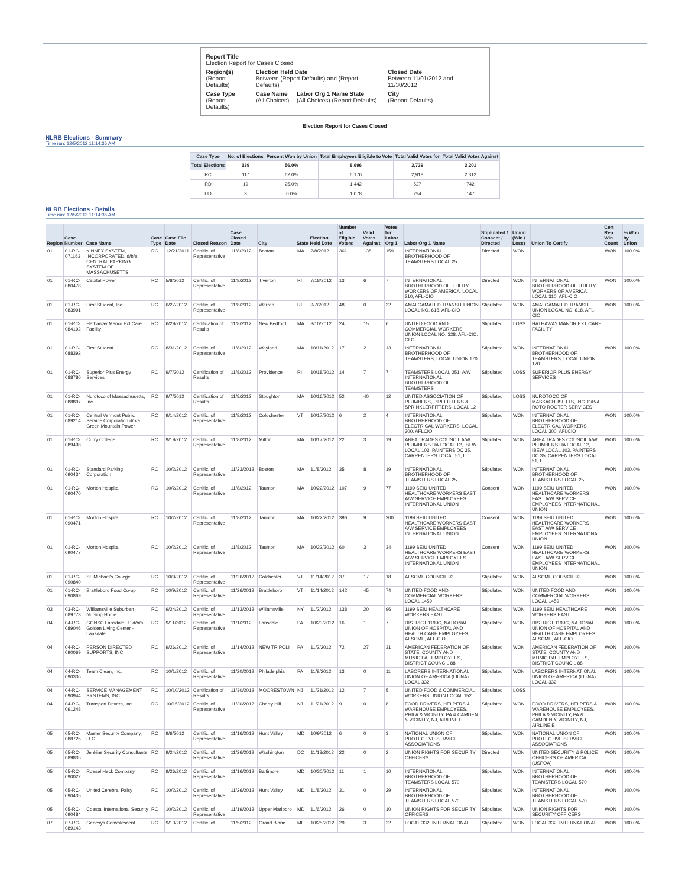| Report Title Election Report for Cases Closed | | | |
| Region(s) (Report Defaults) | Election Held Date Between (Report Defaults) and (Report Defaults) | | Closed Date Between 11/01/2012 and 11/30/2012 |
| Case Type (Report Defaults) | Case Name (All Choices) | Labor Org 1 Name State (All Choices) (Report Defaults) | City (Report Defaults) |
Election Report for Cases Closed
NLRB Elections - Summary
Time run: 12/5/2012 11:14:36 AM
| Case Type | No. of Elections | Percent Won by Union | Total Employees Eligible to Vote | Total Valid Votes for | Total Valid Votes Against |
| --- | --- | --- | --- | --- | --- |
| Total Elections | 139 | 56.0% | 8,696 | 3,739 | 3,201 |
| RC | 117 | 62.0% | 6,176 | 2,918 | 2,312 |
| RD | 19 | 25.0% | 1,442 | 527 | 742 |
| UD | 3 | 0.0% | 1,078 | 294 | 147 |
NLRB Elections - Details
Time run: 12/5/2012 11:14:36 AM
| Region | Case Number | Case Name | Case Type | Case File Date | Closed Reason | Case Closed Date | City | State | Election Held Date | Number of Eligible Voters | Valid Votes Against | Votes for Labor Org 1 | Labor Org 1 Name | Stiplulated / Consent / Directed | Union (Win / Loss) | Union To Certify | Cert Rep Win Count | % Won by Union |
| --- | --- | --- | --- | --- | --- | --- | --- | --- | --- | --- | --- | --- | --- | --- | --- | --- | --- | --- |
| 01 | 01-RC-071163 | KINNEY SYSTEM, INCORPORATED, d/b/a CENTRAL PARKING SYSTEM OF MASSACHUSETTS | RC | 12/21/2011 | Certific. of Representative | 11/8/2012 | Boston | MA | 2/8/2012 | 361 | 138 | 159 | INTERNATIONAL BROTHERHOOD OF TEAMSTERS LOCAL 25 | Directed | WON | | WON | 100.0% |
| 01 | 01-RC-080478 | Capital Power | RC | 5/8/2012 | Certific. of Representative | 11/8/2012 | Tiverton | RI | 7/18/2012 | 13 | 6 | 7 | INTERNATIONAL BROTHERHOOD OF UTILITY WORKERS OF AMERICA, LOCAL 310, AFL-CIO | Directed | WON | INTERNATIONAL BROTHERHOOD OF UTILITY WORKERS OF AMERICA, LOCAL 310, AFL-CIO | WON | 100.0% |
| 01 | 01-RC-083991 | First Student, Inc. | RC | 6/27/2012 | Certific. of Representative | 11/8/2012 | Warren | RI | 9/7/2012 | 48 | 0 | 32 | AMALGAMATED TRANSIT UNION LOCAL NO. 618, AFL-CIO | Stipulated | WON | AMALGAMATED TRANSIT UNION LOCAL NO. 618, AFL-CIO | WON | 100.0% |
| 01 | 01-RC-084192 | Hathaway Manor Ext Care Facility | RC | 6/29/2012 | Certification of Results | 11/8/2012 | New Bedford | MA | 8/10/2012 | 24 | 15 | 6 | UNITED FOOD AND COMMERCIAL WORKERS UNION LOCAL NO. 328, AFL-CIO, CLC | Stipulated | LOSS | HATHAWAY MANOR EXT CARE FACILITY | | |
| 01 | 01-RC-088392 | First Student | RC | 8/31/2012 | Certific. of Representative | 11/8/2012 | Wayland | MA | 10/11/2012 | 17 | 2 | 13 | INTERNATIONAL BROTHERHOOD OF TEAMSTERS, LOCAL UNION 170 | Stipulated | WON | INTERNATIONAL BROTHERHOOD OF TEAMSTERS, LOCAL UNION 170 | WON | 100.0% |
| 01 | 01-RC-088780 | Superior Plus Energy Services | RC | 9/7/2012 | Certification of Results | 11/8/2012 | Providence | RI | 10/18/2012 | 14 | 7 | 7 | TEAMSTERS LOCAL 251, A/W INTERNATIONAL BROTHERHOOD OF TEAMSTERS | Stipulated | LOSS | SUPERIOR PLUS ENERGY SERVICES | | |
| 01 | 01-RC-088807 | Nurotoco of Massachusetts, Inc. | RC | 9/7/2012 | Certification of Results | 11/8/2012 | Stoughton | MA | 10/16/2012 | 52 | 40 | 12 | UNITED ASSOCIATION OF PLUMBERS, PIPEFITTERS & SPRINKLERFITTERS, LOCAL 12 | Stipulated | LOSS | NUROTOCO OF MASSACHUSETTS, INC. D/B/A ROTO ROOTER SERVICES | | |
| 01 | 01-RC-089214 | Central Vermont Public Service Corporation d/b/a Green Mountain Power | RC | 9/14/2012 | Certific. of Representative | 11/8/2012 | Colochester | VT | 10/17/2012 | 6 | 2 | 4 | INTERNATIONAL BROTHERHOOD OF ELECTRICAL WORKERS, LOCAL 300, AFLCIO | Stipulated | WON | INTERNATIONAL BROTHERHOOD OF ELECTRICAL WORKERS, LOCAL 300, AFLCIO | WON | 100.0% |
| 01 | 01-RC-089498 | Curry College | RC | 9/19/2012 | Certific. of Representative | 11/8/2012 | Milton | MA | 10/17/2012 | 22 | 3 | 19 | AREA TRADES COUNCIL A/W PLUMBERS UA LOCAL 12, IBEW LOCAL 103, PAINTERS DC 35, CARPENTERS LOCAL 51, I | Stipulated | WON | AREA TRADES COUNCIL A/W PLUMBERS UA LOCAL 12, IBEW LOCAL 103, PAINTERS DC 35, CARPENTERS LOCAL 51, I | WON | 100.0% |
| 01 | 01-RC-090434 | Standard Parking Corporation | RC | 10/2/2012 | Certific. of Representative | 11/23/2012 | Boston | MA | 11/8/2012 | 35 | 8 | 19 | INTERNATIONAL BROTHERHOOD OF TEAMSTERS LOCAL 25 | Stipulated | WON | INTERNATIONAL BROTHERHOOD OF TEAMSTERS LOCAL 25 | WON | 100.0% |
| 01 | 01-RC-090470 | Morton Hospital | RC | 10/2/2012 | Certific. of Representative | 11/8/2012 | Taunton | MA | 10/22/2012 | 107 | 9 | 77 | 1199 SEIU UNITED HEALTHCARE WORKERS EAST A/W SERVICE EMPLOYEES INTERNATIONAL UNION | Consent | WON | 1199 SEIU UNITED HEALTHCARE WORKERS EAST A/W SERVICE EMPLOYEES INTERNATIONAL UNION | WON | 100.0% |
| 01 | 01-RC-090471 | Morton Hospital | RC | 10/2/2012 | Certific. of Representative | 11/8/2012 | Taunton | MA | 10/22/2012 | 396 | 9 | 200 | 1199 SEIU UNITED HEALTHCARE WORKERS EAST A/W SERVICE EMPLOYEES INTERNATIONAL UNION | Consent | WON | 1199 SEIU UNITED HEALTHCARE WORKERS EAST A/W SERVICE EMPLOYEES INTERNATIONAL UNION | WON | 100.0% |
| 01 | 01-RC-090477 | Morton Hospital | RC | 10/2/2012 | Certific. of Representative | 11/8/2012 | Taunton | MA | 10/22/2012 | 60 | 3 | 34 | 1199 SEIU UNITED HEALTHCARE WORKERS EAST A/W SERVICE EMPLOYEES INTERNATIONAL UNION | Consent | WON | 1199 SEIU UNITED HEALTHCARE WORKERS EAST A/W SERVICE EMPLOYEES INTERNATIONAL UNION | WON | 100.0% |
| 01 | 01-RC-090840 | St. Michael's College | RC | 10/9/2012 | Certific. of Representative | 11/26/2012 | Colchester | VT | 11/14/2012 | 37 | 17 | 18 | AFSCME COUNCIL 93 | Stipulated | WON | AFSCME COUNCIL 93 | WON | 100.0% |
| 01 | 01-RC-090869 | Brattleboro Food Co-op | RC | 10/9/2012 | Certific. of Representative | 11/26/2012 | Brattleboro | VT | 11/14/2012 | 142 | 45 | 74 | UNITED FOOD AND COMMERCIAL WORKERS, LOCAL 1459 | Stipulated | WON | UNITED FOOD AND COMMERCIAL WORKERS, LOCAL 1459 | WON | 100.0% |
| 03 | 03-RC-089773 | Williamsville Suburban Nursing Home | RC | 9/24/2012 | Certific. of Representative | 11/13/2012 | Wiliamsville | NY | 11/2/2012 | 138 | 20 | 96 | 1199 SEIU HEALTHCARE WORKERS EAST | Stipulated | WON | 1199 SEIU HEALTHCARE WORKERS EAST | WON | 100.0% |
| 04 | 04-RC-089046 | GGNSC Lansdale LP d/b/a Golden Living Center - Lansdale | RC | 9/11/2012 | Certific. of Representative | 11/1/2012 | Lansdale | PA | 10/23/2012 | 16 | 1 | 7 | DISTRICT 1199C, NATIONAL UNION OF HOSPITAL AND HEALTH CARE EMPLOYEES, AFSCME, AFL-CIO | Stipulated | WON | DISTRICT 1199C, NATIONAL UNION OF HOSPITAL AND HEALTH CARE EMPLOYEES, AFSCME, AFL-CIO | WON | 100.0% |
| 04 | 04-RC-090069 | PERSON DIRECTED SUPPORTS, INC. | RC | 9/26/2012 | Certific. of Representative | 11/14/2012 | NEW TRIPOLI | PA | 11/2/2012 | 72 | 27 | 31 | AMERICAN FEDERATION OF STATE, COUNTY AND MUNICIPAL EMPLOYEES, DISTRICT COUNCIL 88 | Stipulated | WON | AMERICAN FEDERATION OF STATE, COUNTY AND MUNICIPAL EMPLOYEES, DISTRICT COUNCIL 88 | WON | 100.0% |
| 04 | 04-RC-090336 | Team Clean, Inc. | RC | 10/1/2012 | Certific. of Representative | 11/20/2012 | Philadelphia | PA | 11/9/2012 | 13 | 0 | 11 | LABORERS INTERNATIONAL UNION OF AMERICA (LIUNA) LOCAL 332 | Stipulated | WON | LABORERS INTERNATIONAL UNION OF AMERICA (LIUNA) LOCAL 332 | WON | 100.0% |
| 04 | 04-RC-090944 | SERVICE MANAGEMENT SYSTEMS, INC. | RC | 10/10/2012 | Certification of Results | 11/30/2012 | MOORESTOWN | NJ | 11/21/2012 | 12 | 7 | 5 | UNITED FOOD & COMMERCIAL WORKERS UNION LOCAL 152 | Stipulated | LOSS | | | |
| 04 | 04-RC-091248 | Transport Drivers, Inc. | RC | 10/15/2012 | Certific. of Representative | 11/30/2012 | Cherry Hill | NJ | 11/21/2012 | 9 | 0 | 8 | FOOD DRIVERS, HELPERS & WAREHOUSE EMPLOYEES, PHILA & VICINITY, PA & CAMDEN & VICINITY, NJ, AIRLINE E | Stipulated | WON | FOOD DRIVERS, HELPERS & WAREHOUSE EMPLOYEES, PHILA & VICINITY, PA & CAMDEN & VICINITY, NJ, AIRLINE E | WON | 100.0% |
| 05 | 05-RC-088725 | Master Security Company, LLC | RC | 9/6/2012 | Certific. of Representative | 11/16/2012 | Hunt Valley | MD | 10/9/2012 | 6 | 0 | 3 | NATIONAL UNION OF PROTECTIVE SERVICE ASSOCIATIONS | Stipulated | WON | NATIONAL UNION OF PROTECTIVE SERVICE ASSOCIATIONS | WON | 100.0% |
| 05 | 05-RC-089835 | Jenkins Security Consultants | RC | 9/24/2012 | Certific. of Representative | 11/26/2012 | Washington | DC | 11/13/2012 | 22 | 0 | 2 | UNION RIGHTS FOR SECURITY OFFICERS | Directed | WON | UNITED SECURITY & POLICE OFFICERS OF AMERICA (USPOA) | WON | 100.0% |
| 05 | 05-RC-090022 | Roesel Heck Company | RC | 9/26/2012 | Certific. of Representative | 11/16/2012 | Baltimore | MD | 10/30/2012 | 11 | 1 | 10 | INTERNATIONAL BROTHERHOOD OF TEAMSTERS LOCAL 570 | Stipulated | WON | INTERNATIONAL BROTHERHOOD OF TEAMSTERS LOCAL 570 | WON | 100.0% |
| 05 | 05-RC-090435 | United Cerebral Palsy | RC | 10/2/2012 | Certific. of Representative | 11/26/2012 | Hunt Valley | MD | 11/8/2012 | 31 | 0 | 29 | INTERNATIONAL BROTHERHOOD OF TEAMSTERS LOCAL 570 | Stipulated | WON | INTERNATIONAL BROTHERHOOD OF TEAMSTERS LOCAL 570 | WON | 100.0% |
| 05 | 05-RC-090484 | Coastal International Security | RC | 10/2/2012 | Certific. of Representative | 11/19/2012 | Upper Marlboro | MD | 11/6/2012 | 26 | 0 | 10 | UNION RIGHTS FOR SECURITY OFFICERS | Stipulated | WON | UNION RIGHTS FOR SECURITY OFFICERS | WON | 100.0% |
| 07 | 07-RC-089143 | Genesys Convalescent | RC | 9/13/2012 | Certific. of | 11/5/2012 | Grand Blanc | MI | 10/25/2012 | 29 | 3 | 22 | LOCAL 332, INTERNATIONAL | Stipulated | WON | LOCAL 332, INTERNATIONAL | WON | 100.0% |